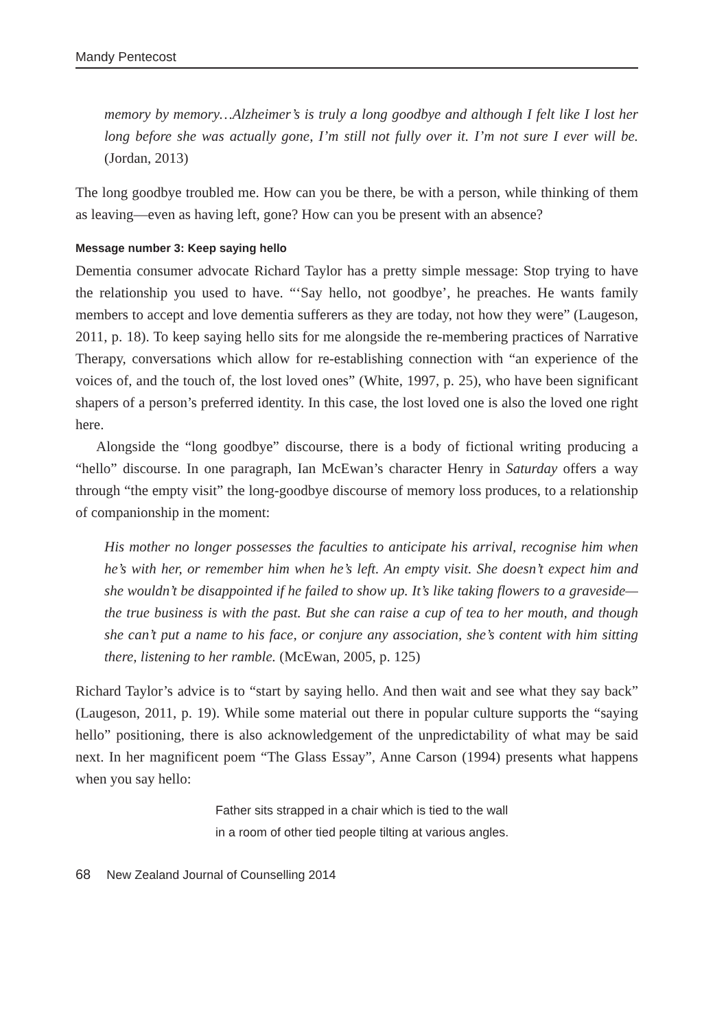Mandy Pentecost
memory by memory…Alzheimer’s is truly a long goodbye and although I felt like I lost her long before she was actually gone, I’m still not fully over it. I’m not sure I ever will be. (Jordan, 2013)
The long goodbye troubled me. How can you be there, be with a person, while thinking of them as leaving—even as having left, gone? How can you be present with an absence?
Message number 3: Keep saying hello
Dementia consumer advocate Richard Taylor has a pretty simple message: Stop trying to have the relationship you used to have. “‘Say hello, not goodbye’, he preaches. He wants family members to accept and love dementia sufferers as they are today, not how they were” (Laugeson, 2011, p. 18). To keep saying hello sits for me alongside the re-membering practices of Narrative Therapy, conversations which allow for re-establishing connection with “an experience of the voices of, and the touch of, the lost loved ones” (White, 1997, p. 25), who have been significant shapers of a person’s preferred identity. In this case, the lost loved one is also the loved one right here.
Alongside the “long goodbye” discourse, there is a body of fictional writing producing a “hello” discourse. In one paragraph, Ian McEwan’s character Henry in Saturday offers a way through “the empty visit” the long-goodbye discourse of memory loss produces, to a relationship of companionship in the moment:
His mother no longer possesses the faculties to anticipate his arrival, recognise him when he’s with her, or remember him when he’s left. An empty visit. She doesn’t expect him and she wouldn’t be disappointed if he failed to show up. It’s like taking flowers to a graveside—the true business is with the past. But she can raise a cup of tea to her mouth, and though she can’t put a name to his face, or conjure any association, she’s content with him sitting there, listening to her ramble. (McEwan, 2005, p. 125)
Richard Taylor’s advice is to “start by saying hello. And then wait and see what they say back” (Laugeson, 2011, p. 19). While some material out there in popular culture supports the “saying hello” positioning, there is also acknowledgement of the unpredictability of what may be said next. In her magnificent poem “The Glass Essay”, Anne Carson (1994) presents what happens when you say hello:
Father sits strapped in a chair which is tied to the wall
in a room of other tied people tilting at various angles.
68 New Zealand Journal of Counselling 2014